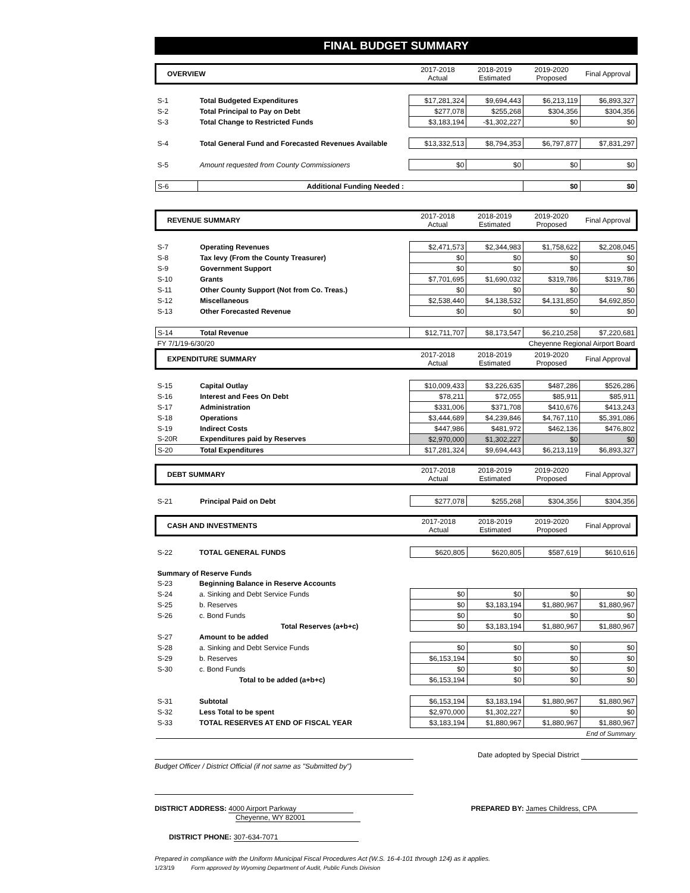FINAL BUDGET SUMMARY
| OVERVIEW | | 2017-2018 Actual | 2018-2019 Estimated | 2019-2020 Proposed | Final Approval |
| --- | --- | --- | --- | --- | --- |
| S-1 | Total Budgeted Expenditures | $17,281,324 | $9,694,443 | $6,213,119 | $6,893,327 |
| S-2 | Total Principal to Pay on Debt | $277,078 | $255,268 | $304,356 | $304,356 |
| S-3 | Total Change to Restricted Funds | $3,183,194 | -$1,302,227 | $0 | $0 |
| S-4 | Total General Fund and Forecasted Revenues Available | $13,332,513 | $8,794,353 | $6,797,877 | $7,831,297 |
| S-5 | Amount requested from County Commissioners | $0 | $0 | $0 | $0 |
| S-6 | Additional Funding Needed : | | | $0 | $0 |
| REVENUE SUMMARY | | 2017-2018 Actual | 2018-2019 Estimated | 2019-2020 Proposed | Final Approval |
| --- | --- | --- | --- | --- | --- |
| S-7 | Operating Revenues | $2,471,573 | $2,344,983 | $1,758,622 | $2,208,045 |
| S-8 | Tax levy (From the County Treasurer) | $0 | $0 | $0 | $0 |
| S-9 | Government Support | $0 | $0 | $0 | $0 |
| S-10 | Grants | $7,701,695 | $1,690,032 | $319,786 | $319,786 |
| S-11 | Other County Support (Not from Co. Treas.) | $0 | $0 | $0 | $0 |
| S-12 | Miscellaneous | $2,538,440 | $4,138,532 | $4,131,850 | $4,692,850 |
| S-13 | Other Forecasted Revenue | $0 | $0 | $0 | $0 |
| S-14 | Total Revenue | $12,711,707 | $8,173,547 | $6,210,258 | $7,220,681 |
| FY 7/1/19-6/30/20 | | Cheyenne Regional Airport Board | | | |
| EXPENDITURE SUMMARY | | 2017-2018 Actual | 2018-2019 Estimated | 2019-2020 Proposed | Final Approval |
| S-15 | Capital Outlay | $10,009,433 | $3,226,635 | $487,286 | $526,286 |
| S-16 | Interest and Fees On Debt | $78,211 | $72,055 | $85,911 | $85,911 |
| S-17 | Administration | $331,006 | $371,708 | $410,676 | $413,243 |
| S-18 | Operations | $3,444,689 | $4,239,846 | $4,767,110 | $5,391,086 |
| S-19 | Indirect Costs | $447,986 | $481,972 | $462,136 | $476,802 |
| S-20R | Expenditures paid by Reserves | $2,970,000 | $1,302,227 | $0 | $0 |
| S-20 | Total Expenditures | $17,281,324 | $9,694,443 | $6,213,119 | $6,893,327 |
| DEBT SUMMARY | | 2017-2018 Actual | 2018-2019 Estimated | 2019-2020 Proposed | Final Approval |
| --- | --- | --- | --- | --- | --- |
| S-21 | Principal Paid on Debt | $277,078 | $255,268 | $304,356 | $304,356 |
| CASH AND INVESTMENTS | | 2017-2018 Actual | 2018-2019 Estimated | 2019-2020 Proposed | Final Approval |
| --- | --- | --- | --- | --- | --- |
| S-22 | TOTAL GENERAL FUNDS | $620,805 | $620,805 | $587,619 | $610,616 |
| Summary of Reserve Funds | | | | | |
| S-23 | Beginning Balance in Reserve Accounts | | | | |
| S-24 | a. Sinking and Debt Service Funds | $0 | $0 | $0 | $0 |
| S-25 | b. Reserves | $0 | $3,183,194 | $1,880,967 | $1,880,967 |
| S-26 | c. Bond Funds | $0 | $0 | $0 | $0 |
| | Total Reserves (a+b+c) | $0 | $3,183,194 | $1,880,967 | $1,880,967 |
| S-27 | Amount to be added | | | | |
| S-28 | a. Sinking and Debt Service Funds | $0 | $0 | $0 | $0 |
| S-29 | b. Reserves | $6,153,194 | $0 | $0 | $0 |
| S-30 | c. Bond Funds | $0 | $0 | $0 | $0 |
| | Total to be added (a+b+c) | $6,153,194 | $0 | $0 | $0 |
| S-31 | Subtotal | $6,153,194 | $3,183,194 | $1,880,967 | $1,880,967 |
| S-32 | Less Total to be spent | $2,970,000 | $1,302,227 | $0 | $0 |
| S-33 | TOTAL RESERVES AT END OF FISCAL YEAR | $3,183,194 | $1,880,967 | $1,880,967 | $1,880,967 |
| End of Summary | | | | | |
Date adopted by Special District
Budget Officer / District Official (if not same as "Submitted by")
DISTRICT ADDRESS: 4000 Airport Parkway
Cheyenne, WY 82001
PREPARED BY: James Childress, CPA
DISTRICT PHONE: 307-634-7071
Prepared in compliance with the Uniform Municipal Fiscal Procedures Act (W.S. 16-4-101 through 124) as it applies.
1/23/19 Form approved by Wyoming Department of Audit, Public Funds Division